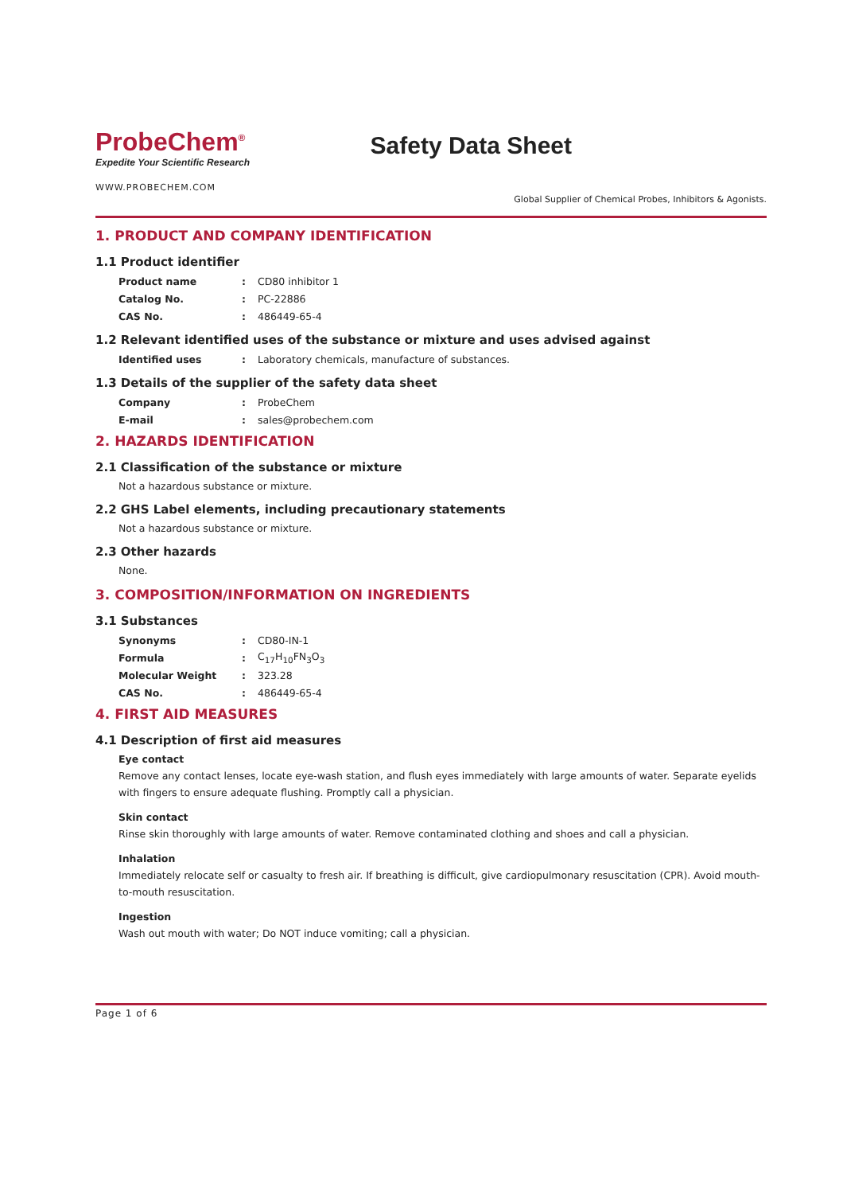ProbeChem<sup>®</sup>
Expedite Your Scientific Research
Safety Data Sheet
WWW.PROBECHEM.COM
Global Supplier of Chemical Probes, Inhibitors & Agonists.
1. PRODUCT AND COMPANY IDENTIFICATION
1.1 Product identifier
| Product name | : | CD80 inhibitor 1 |
| Catalog No. | : | PC-22886 |
| CAS No. | : | 486449-65-4 |
1.2 Relevant identified uses of the substance or mixture and uses advised against
| Identified uses | : | Laboratory chemicals, manufacture of substances. |
1.3 Details of the supplier of the safety data sheet
| Company | : | ProbeChem |
| E-mail | : | sales@probechem.com |
2. HAZARDS IDENTIFICATION
2.1 Classification of the substance or mixture
Not a hazardous substance or mixture.
2.2 GHS Label elements, including precautionary statements
Not a hazardous substance or mixture.
2.3 Other hazards
None.
3. COMPOSITION/INFORMATION ON INGREDIENTS
3.1 Substances
| Synonyms | : | CD80-IN-1 |
| Formula | : | C<sub>17</sub>H<sub>10</sub>FN<sub>3</sub>O<sub>3</sub> |
| Molecular Weight | : | 323.28 |
| CAS No. | : | 486449-65-4 |
4. FIRST AID MEASURES
4.1 Description of first aid measures
Eye contact
Remove any contact lenses, locate eye-wash station, and flush eyes immediately with large amounts of water. Separate eyelids with fingers to ensure adequate flushing. Promptly call a physician.
Skin contact
Rinse skin thoroughly with large amounts of water. Remove contaminated clothing and shoes and call a physician.
Inhalation
Immediately relocate self or casualty to fresh air. If breathing is difficult, give cardiopulmonary resuscitation (CPR). Avoid mouth-to-mouth resuscitation.
Ingestion
Wash out mouth with water; Do NOT induce vomiting; call a physician.
Page 1 of 6